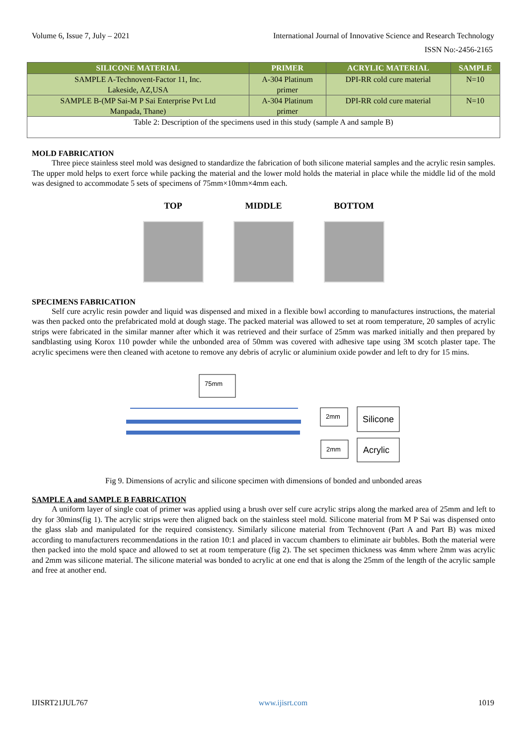Volume 6, Issue 7, July – 2021 International Journal of Innovative Science and Research Technology
ISSN No:-2456-2165
| SILICONE MATERIAL | PRIMER | ACRYLIC MATERIAL | SAMPLE |
| --- | --- | --- | --- |
| SAMPLE A-Technovent-Factor 11, Inc. Lakeside, AZ,USA | A-304 Platinum primer | DPI-RR cold cure material | N=10 |
| SAMPLE B-(MP Sai-M P Sai Enterprise Pvt Ltd Manpada, Thane) | A-304 Platinum primer | DPI-RR cold cure material | N=10 |
| Table 2: Description of the specimens used in this study (sample A and sample B) | | | |
MOLD FABRICATION
Three piece stainless steel mold was designed to standardize the fabrication of both silicone material samples and the acrylic resin samples. The upper mold helps to exert force while packing the material and the lower mold holds the material in place while the middle lid of the mold was designed to accommodate 5 sets of specimens of 75mm×10mm×4mm each.
TOP MIDDLE BOTTOM
SPECIMENS FABRICATION
Self cure acrylic resin powder and liquid was dispensed and mixed in a flexible bowl according to manufactures instructions, the material was then packed onto the prefabricated mold at dough stage. The packed material was allowed to set at room temperature, 20 samples of acrylic strips were fabricated in the similar manner after which it was retrieved and their surface of 25mm was marked initially and then prepared by sandblasting using Korox 110 powder while the unbonded area of 50mm was covered with adhesive tape using 3M scotch plaster tape. The acrylic specimens were then cleaned with acetone to remove any debris of acrylic or aluminium oxide powder and left to dry for 15 mins.
75mm
2mm
Silicone
2mm
Acrylic
Fig 9. Dimensions of acrylic and silicone specimen with dimensions of bonded and unbonded areas
SAMPLE A and SAMPLE B FABRICATION
A uniform layer of single coat of primer was applied using a brush over self cure acrylic strips along the marked area of 25mm and left to dry for 30mins(fig 1). The acrylic strips were then aligned back on the stainless steel mold. Silicone material from M P Sai was dispensed onto the glass slab and manipulated for the required consistency. Similarly silicone material from Technovent (Part A and Part B) was mixed according to manufacturers recommendations in the ration 10:1 and placed in vaccum chambers to eliminate air bubbles. Both the material were then packed into the mold space and allowed to set at room temperature (fig 2). The set specimen thickness was 4mm where 2mm was acrylic and 2mm was silicone material. The silicone material was bonded to acrylic at one end that is along the 25mm of the length of the acrylic sample and free at another end.
IJISRT21JUL767 www.ijisrt.com 1019